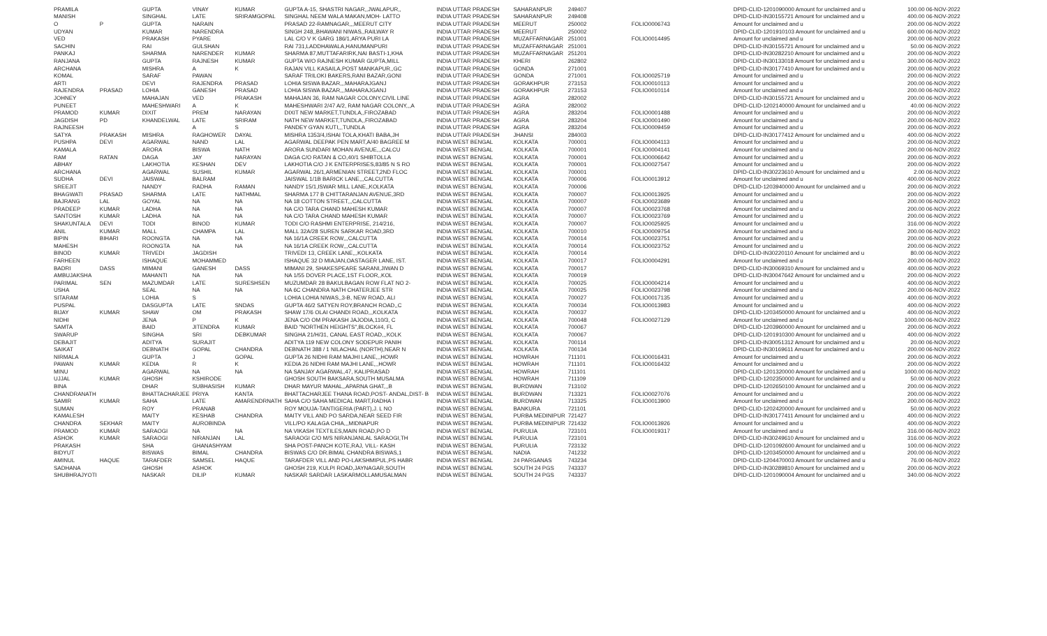| PRAMILA | | GUPTA | VINAY | KUMAR | GUPTA A-15, SHASTRI NAGAR,,JWALAPUR,, | INDIA UTTAR PRADESH | SAHARANPUR | 249407 | | DPID-CLID-1201090000 Amount for unclaimed and u | 100.00 06-NOV-2022 |
| MANISH | | SINGHAL | LATE | SRIRAMGOPAL | SINGHAL NEEM WALA MAKAN,MOH- LATTO | INDIA UTTAR PRADESH | SAHARANPUR | 249408 | | DPID-CLID-IN30155721 Amount for unclaimed and u | 400.00 06-NOV-2022 |
| O | P | GUPTA | NARAIN | | PRASAD 22-RAMNAGAR,,,MEERUT CITY | INDIA UTTAR PRADESH | MEERUT | 250002 | FOLIO0006743 | Amount for unclaimed and u | 200.00 06-NOV-2022 |
| UDYAN | | KUMAR | NARENDRA | | SINGH 248,,BHAWANI NIWAS,,RAILWAY R | INDIA UTTAR PRADESH | MEERUT | 250002 | | DPID-CLID-1201910103 Amount for unclaimed and u | 600.00 06-NOV-2022 |
| VED | | PRAKASH | PYARE | | LAL C/O V K GARG 186/1,ARYA PURI LA | INDIA UTTAR PRADESH | MUZAFFARNAGAR | 251001 | FOLIO0014495 | Amount for unclaimed and u | 200.00 06-NOV-2022 |
| SACHIN | | RAI | GULSHAN | | RAI 731,LADDHAWALA,HANUMANPURI | INDIA UTTAR PRADESH | MUZAFFARNAGAR | 251001 | | DPID-CLID-IN30155721 Amount for unclaimed and u | 50.00 06-NOV-2022 |
| PANKAJ | | SHARMA | NARENDER | KUMAR | SHARMA 87,MUTTAFARIRK,NAI BASTI-1,KHA | INDIA UTTAR PRADESH | MUZAFFARNAGAR | 251201 | | DPID-CLID-IN30282210 Amount for unclaimed and u | 200.00 06-NOV-2022 |
| RANJANA | | GUPTA | RAJNESH | KUMAR | GUPTA W/O RAJNESH KUMAR GUPTA,MILL | INDIA UTTAR PRADESH | KHERI | 262802 | | DPID-CLID-IN30133018 Amount for unclaimed and u | 300.00 06-NOV-2022 |
| ARCHANA | | MISHRA | A | K | RAJAN VILL KASAILA,POST MANKAPUR,,GC | INDIA UTTAR PRADESH | GONDA | 271001 | | DPID-CLID-IN30177410 Amount for unclaimed and u | 200.00 06-NOV-2022 |
| KOMAL | | SARAF | PAWAN | | SARAF TRILOKI BAKERS,RANI BAZAR,GONI | INDIA UTTAR PRADESH | GONDA | 271001 | FOLIO0025719 | Amount for unclaimed and u | 200.00 06-NOV-2022 |
| ARTI | | DEVI | RAJENDRA | PRASAD | LOHIA SISWA BAZAR,,,MAHARAJGANJ | INDIA UTTAR PRADESH | GORAKHPUR | 273153 | FOLIO0010113 | Amount for unclaimed and u | 200.00 06-NOV-2022 |
| RAJENDRA | PRASAD | LOHIA | GANESH | PRASAD | LOHIA SISWA BAZAR,,,MAHARAJGANJ | INDIA UTTAR PRADESH | GORAKHPUR | 273153 | FOLIO0010114 | Amount for unclaimed and u | 200.00 06-NOV-2022 |
| JOHNEY | | MAHAJAN | VED | PRAKASH | MAHAJAN 36, RAM NAGAR COLONY,CIVIL LINE | INDIA UTTAR PRADESH | AGRA | 282002 | | DPID-CLID-IN30155721 Amount for unclaimed and u | 200.00 06-NOV-2022 |
| PUNEET | | MAHESHWARI | A | K | MAHESHWARI 2/47 A/2, RAM NAGAR COLONY,,,A | INDIA UTTAR PRADESH | AGRA | 282002 | | DPID-CLID-1202140000 Amount for unclaimed and u | 40.00 06-NOV-2022 |
| PRAMOD | KUMAR | DIXIT | PREM | NARAYAN | DIXIT NEW MARKET,TUNDLA,,FIROZABAD | INDIA UTTAR PRADESH | AGRA | 283204 | FOLIO0001488 | Amount for unclaimed and u | 200.00 06-NOV-2022 |
| JAGDISH | PD | KHANDELWAL | LATE | SRIRAM | NATH NEW MARKET,TUNDLA,,FIROZABAD | INDIA UTTAR PRADESH | AGRA | 283204 | FOLIO0001490 | Amount for unclaimed and u | 200.00 06-NOV-2022 |
| RAJNEESH | | | A | S | PANDEY GYAN KUTI,,,TUNDLA | INDIA UTTAR PRADESH | AGRA | 283204 | FOLIO0009459 | Amount for unclaimed and u | 200.00 06-NOV-2022 |
| SATYA | PRAKASH | MISHRA | RAGHOWER | DAYAL | MISHRA 1353/4,ISHAI TOLA,KHATI BABA,JH | INDIA UTTAR PRADESH | JHANSI | 284003 | | DPID-CLID-IN30177412 Amount for unclaimed and u | 400.00 06-NOV-2022 |
| PUSHPA | DEVI | AGARWAL | NAND | LAL | AGARWAL DEEPAK PEN MART,A/40 BAGREE M | INDIA WEST BENGAL | KOLKATA | 700001 | FOLIO0004113 | Amount for unclaimed and u | 200.00 06-NOV-2022 |
| KAMALA | | ARORA | BISWA | NATH | ARORA SUNDARI MOHAN AVENUE,,,CALCU | INDIA WEST BENGAL | KOLKATA | 700001 | FOLIO0004141 | Amount for unclaimed and u | 200.00 06-NOV-2022 |
| RAM | RATAN | DAGA | JAY | NARAYAN | DAGA C/O RATAN & CO,40/1 SHIBTOLLA | INDIA WEST BENGAL | KOLKATA | 700001 | FOLIO0006642 | Amount for unclaimed and u | 200.00 06-NOV-2022 |
| ABHAY | | LAKHOTIA | KESHAN | DEV | LAKHOTIA C/O J K ENTERPRISES,83/85 N S RO | INDIA WEST BENGAL | KOLKATA | 700001 | FOLIO0027547 | Amount for unclaimed and u | 200.00 06-NOV-2022 |
| ARCHANA | | AGARWAL | SUSHIL | KUMAR | AGARWAL 26/1,ARMENIAN STREET,2ND FLOC | INDIA WEST BENGAL | KOLKATA | 700001 | | DPID-CLID-IN30223610 Amount for unclaimed and u | 2.00 06-NOV-2022 |
| SUDHA | DEVI | JAISWAL | BALRAM | | JAISWAL 1/1B BARICK LANE,,,CALCUTTA | INDIA WEST BENGAL | KOLKATA | 700006 | FOLIO0013912 | Amount for unclaimed and u | 400.00 06-NOV-2022 |
| SREEJIT | | NANDY | RADHA | RAMAN | NANDY 15/1,ISWAR MILL LANE,,KOLKATA | INDIA WEST BENGAL | KOLKATA | 700006 | | DPID-CLID-1203940000 Amount for unclaimed and u | 200.00 06-NOV-2022 |
| BHAGWATI | PRASAD | SHARMA | LATE | NATHMAL | SHARMA 177 B CHITTARANJAN AVENUE,3RD | INDIA WEST BENGAL | KOLKATA | 700007 | FOLIO0013925 | Amount for unclaimed and u | 200.00 06-NOV-2022 |
| BAJRANG | LAL | GOYAL | NA | NA | NA 18 COTTON STREET,,,CALCUTTA | INDIA WEST BENGAL | KOLKATA | 700007 | FOLIO0023689 | Amount for unclaimed and u | 200.00 06-NOV-2022 |
| PRADEEP | KUMAR | LADHA | NA | NA | NA C/O TARA CHAND MAHESH KUMAR | INDIA WEST BENGAL | KOLKATA | 700007 | FOLIO0023768 | Amount for unclaimed and u | 200.00 06-NOV-2022 |
| SANTOSH | KUMAR | LADHA | NA | NA | NA C/O TARA CHAND MAHESH KUMAR | INDIA WEST BENGAL | KOLKATA | 700007 | FOLIO0023769 | Amount for unclaimed and u | 200.00 06-NOV-2022 |
| SHAKUNTALA | DEVI | TODI | BINOD | KUMAR | TODI C/O RASHMI ENTERPRISE, 214/216, | INDIA WEST BENGAL | KOLKATA | 700007 | FOLIO0025925 | Amount for unclaimed and u | 316.00 06-NOV-2022 |
| ANIL | KUMAR | MALL | CHAMPA | LAL | MALL 32A/28 SUREN SARKAR ROAD,3RD | INDIA WEST BENGAL | KOLKATA | 700010 | FOLIO0009754 | Amount for unclaimed and u | 200.00 06-NOV-2022 |
| BIPIN | BIHARI | ROONGTA | NA | NA | NA 16/1A CREEK ROW,,,CALCUTTA | INDIA WEST BENGAL | KOLKATA | 700014 | FOLIO0023751 | Amount for unclaimed and u | 200.00 06-NOV-2022 |
| MAHESH | | ROONGTA | NA | NA | NA 16/1A CREEK ROW,,,CALCUTTA | INDIA WEST BENGAL | KOLKATA | 700014 | FOLIO0023752 | Amount for unclaimed and u | 200.00 06-NOV-2022 |
| BINOD | KUMAR | TRIVEDI | JAGDISH | | TRIVEDI 13, CREEK LANE,,,KOLKATA | INDIA WEST BENGAL | KOLKATA | 700014 | | DPID-CLID-IN30220110 Amount for unclaimed and u | 80.00 06-NOV-2022 |
| FARHEEN | | ISHAQUE | MOHAMMED | | ISHAQUE 32 D MIAJAN,OASTAGER LANE, IST. | INDIA WEST BENGAL | KOLKATA | 700017 | FOLIO0004291 | Amount for unclaimed and u | 200.00 06-NOV-2022 |
| BADRI | DASS | MIMANI | GANESH | DASS | MIMANI 29, SHAKESPEARE SARANI,JIWAN D | INDIA WEST BENGAL | KOLKATA | 700017 | | DPID-CLID-IN30069310 Amount for unclaimed and u | 400.00 06-NOV-2022 |
| AMBUJAKSHA | | MAHANTI | NA | NA | NA 1/55 DOVER PLACE,1ST FLOOR,,KOL | INDIA WEST BENGAL | KOLKATA | 700019 | | DPID-CLID-IN30047642 Amount for unclaimed and u | 200.00 06-NOV-2022 |
| PARIMAL | SEN | MAZUMDAR | LATE | SURESHSEN | MUZUMDAR 28 BAKULBAGAN ROW FLAT NO 2- | INDIA WEST BENGAL | KOLKATA | 700025 | FOLIO0004214 | Amount for unclaimed and u | 400.00 06-NOV-2022 |
| USHA | | SEAL | NA | NA | NA 6C CHANDRA NATH CHATERJEE STR | INDIA WEST BENGAL | KOLKATA | 700025 | FOLIO0023798 | Amount for unclaimed and u | 200.00 06-NOV-2022 |
| SITARAM | | LOHIA | S | | LOHIA LOHIA NIWAS,,3-B, NEW ROAD, ALI | INDIA WEST BENGAL | KOLKATA | 700027 | FOLIO0017135 | Amount for unclaimed and u | 400.00 06-NOV-2022 |
| PUSPAL | | DASGUPTA | LATE | SNDAS | GUPTA 46/2 SATYEN ROY,BRANCH ROAD,,C | INDIA WEST BENGAL | KOLKATA | 700034 | FOLIO0013983 | Amount for unclaimed and u | 400.00 06-NOV-2022 |
| BIJAY | KUMAR | SHAW | OM | PRAKASH | SHAW 17/6 OLAI CHANDI ROAD,,,KOLKATA | INDIA WEST BENGAL | KOLKATA | 700037 | | DPID-CLID-1203450000 Amount for unclaimed and u | 400.00 06-NOV-2022 |
| NIDHI | | JENA | P | K | JENA C/O OM PRAKASH JAJODIA,110/3, C | INDIA WEST BENGAL | KOLKATA | 700048 | FOLIO0027129 | Amount for unclaimed and u | 1000.00 06-NOV-2022 |
| SAMTA | | BAID | JITENDRA | KUMAR | BAID "NORTHEN HEIGHTS",BLOCK#4, FL | INDIA WEST BENGAL | KOLKATA | 700067 | | DPID-CLID-1203960000 Amount for unclaimed and u | 200.00 06-NOV-2022 |
| SWARUP | | SINGHA | SRI | DEBKUMAR | SINGHA 21/H/31, CANAL EAST ROAD,,,KOLK | INDIA WEST BENGAL | KOLKATA | 700067 | | DPID-CLID-1201910300 Amount for unclaimed and u | 400.00 06-NOV-2022 |
| DEBAJIT | | ADITYA | SURAJIT | | ADITYA 119 NEW COLONY SODEPUR PANIH | INDIA WEST BENGAL | KOLKATA | 700114 | | DPID-CLID-IN30051312 Amount for unclaimed and u | 20.00 06-NOV-2022 |
| SAIKAT | | DEBNATH | GOPAL | CHANDRA | DEBNATH 388 / 1 NILACHAL (NORTH),NEAR N | INDIA WEST BENGAL | KOLKATA | 700134 | | DPID-CLID-IN30169611 Amount for unclaimed and u | 200.00 06-NOV-2022 |
| NIRMALA | | GUPTA | J | GOPAL | GUPTA 26 NIDHI RAM MAJHI LANE,,,HOWR | INDIA WEST BENGAL | HOWRAH | 711101 | FOLIO0016431 | Amount for unclaimed and u | 200.00 06-NOV-2022 |
| PAWAN | KUMAR | KEDIA | R | K | KEDIA 26 NIDHI RAM MAJHI LANE,,,HOWR | INDIA WEST BENGAL | HOWRAH | 711101 | FOLIO0016432 | Amount for unclaimed and u | 200.00 06-NOV-2022 |
| MINU | | AGARWAL | NA | NA | NA SANJAY AGARWAL,47, KALIPRASAD | INDIA WEST BENGAL | HOWRAH | 711101 | | DPID-CLID-1201320000 Amount for unclaimed and u | 1000.00 06-NOV-2022 |
| UJJAL | KUMAR | GHOSH | KSHIRODE | | GHOSH SOUTH BAKSARA,SOUTH MUSALMA | INDIA WEST BENGAL | HOWRAH | 711109 | | DPID-CLID-1202350000 Amount for unclaimed and u | 50.00 06-NOV-2022 |
| BINA | | DHAR | SUBHASISH | KUMAR | DHAR MAYUR MAHAL,,APARNA GHAT,,,B | INDIA WEST BENGAL | BURDWAN | 713102 | | DPID-CLID-1202650100 Amount for unclaimed and u | 200.00 06-NOV-2022 |
| CHANDRANATH | | BHATTACHARJEE | PRIYA | KANTA | BHATTACHARJEE THANA ROAD,POST- ANDAL,DIST- B | INDIA WEST BENGAL | BURDWAN | 713321 | FOLIO0027076 | Amount for unclaimed and u | 200.00 06-NOV-2022 |
| SAMIR | KUMAR | SAHA | LATE | AMARENDRNATH | SAHA C/O SAHA MEDICAL MART,RADHA I | INDIA WEST BENGAL | BURDWAN | 713325 | FOLIO0013900 | Amount for unclaimed and u | 200.00 06-NOV-2022 |
| SUMAN | | ROY | PRANAB | | ROY MOUJA-TANTIGERIA (PART),J. L NO | INDIA WEST BENGAL | BANKURA | 721101 | | DPID-CLID-1202420000 Amount for unclaimed and u | 50.00 06-NOV-2022 |
| KAMALESH | | MAITY | KESHAB | CHANDRA | MAITY VILL AND PO SARDA,NEAR SEED FIR | INDIA WEST BENGAL | PURBA MEDINIPUR | 721427 | | DPID-CLID-IN30177411 Amount for unclaimed and u | 400.00 06-NOV-2022 |
| CHANDRA | SEKHAR | MAITY | AUROBINDA | | VILL/PO KALAGA CHIA,,,MIDNAPUR | INDIA WEST BENGAL | PURBA MEDINIPUR | 721432 | FOLIO0013926 | Amount for unclaimed and u | 400.00 06-NOV-2022 |
| PRAMOD | KUMAR | SARAOGI | NA | NA | NA VIKASH TEXTILES,MAIN ROAD,PO D | INDIA WEST BENGAL | PURULIA | 723101 | FOLIO0019317 | Amount for unclaimed and u | 316.00 06-NOV-2022 |
| ASHOK | KUMAR | SARAOGI | NIRANJAN | LAL | SARAOGI C/O M/S NIRANJANLAL SARAOGI,TH | INDIA WEST BENGAL | PURULIA | 723101 | | DPID-CLID-IN30249610 Amount for unclaimed and u | 316.00 06-NOV-2022 |
| PRAKASH | | SHA | GHANASHYAM | | SHA POST-PANCH KOTE,RAJ, VILL- KASH | INDIA WEST BENGAL | PURULIA | 723132 | | DPID-CLID-1201092600 Amount for unclaimed and u | 100.00 06-NOV-2022 |
| BIDYUT | | BISWAS | BIMAL | CHANDRA | BISWAS C/O DR.BIMAL CHANDRA BISWAS,1 | INDIA WEST BENGAL | NADIA | 741232 | | DPID-CLID-1203450000 Amount for unclaimed and u | 200.00 06-NOV-2022 |
| AMINUL | HAQUE | TARAFDER | SAMSEL | HAQUE | TARAFDER VILL AND PO-LAKSHMIPUL,PS HABR | INDIA WEST BENGAL | 24 PARGANAS | 743234 | | DPID-CLID-1204470003 Amount for unclaimed and u | 76.00 06-NOV-2022 |
| SADHANA | | GHOSH | ASHOK | | GHOSH 219, KULPI ROAD,JAYNAGAR,SOUTH | INDIA WEST BENGAL | SOUTH 24 PGS | 743337 | | DPID-CLID-IN30289810 Amount for unclaimed and u | 200.00 06-NOV-2022 |
| SHUBHRAJYOTI | | NASKAR | DILIP | KUMAR | NASKAR SARDAR LASKARMOLLAMUSALMAN | INDIA WEST BENGAL | SOUTH 24 PGS | 743337 | | DPID-CLID-1201090004 Amount for unclaimed and u | 340.00 06-NOV-2022 |